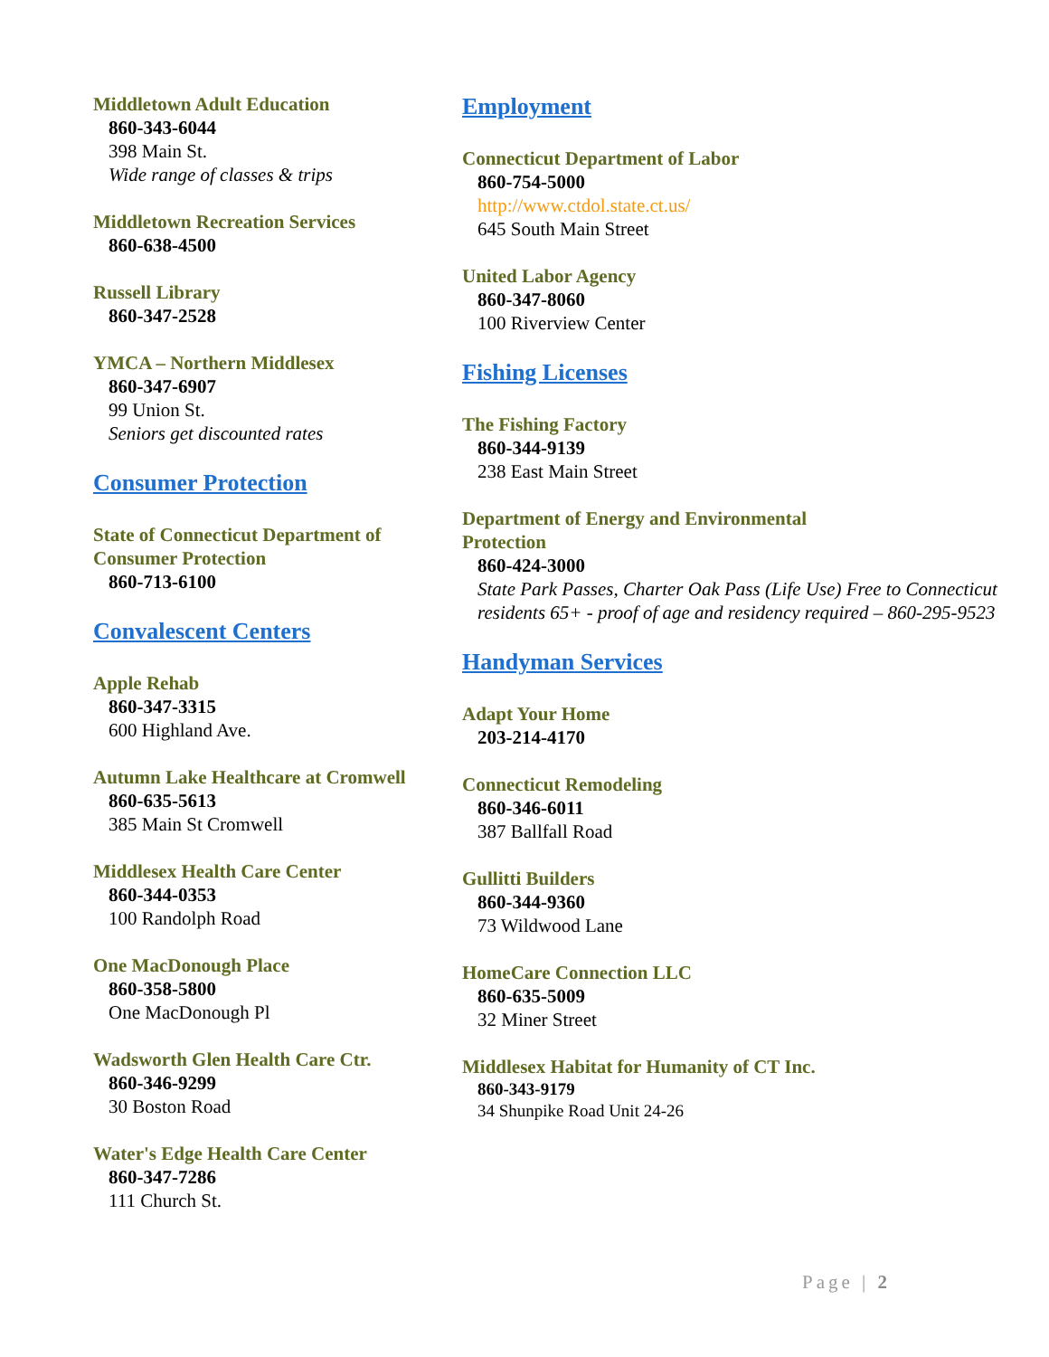Middletown Adult Education
860-343-6044
398 Main St.
Wide range of classes & trips
Middletown Recreation Services
860-638-4500
Russell Library
860-347-2528
YMCA – Northern Middlesex
860-347-6907
99 Union St.
Seniors get discounted rates
Consumer Protection
State of Connecticut Department of
Consumer Protection
860-713-6100
Convalescent Centers
Apple Rehab
860-347-3315
600 Highland Ave.
Autumn Lake Healthcare at Cromwell
860-635-5613
385 Main St Cromwell
Middlesex Health Care Center
860-344-0353
100 Randolph Road
One MacDonough Place
860-358-5800
One MacDonough Pl
Wadsworth Glen Health Care Ctr.
860-346-9299
30 Boston Road
Water's Edge Health Care Center
860-347-7286
111 Church St.
Employment
Connecticut Department of Labor
860-754-5000
http://www.ctdol.state.ct.us/
645 South Main Street
United Labor Agency
860-347-8060
100 Riverview Center
Fishing Licenses
The Fishing Factory
860-344-9139
238 East Main Street
Department of Energy and Environmental
Protection
860-424-3000
State Park Passes, Charter Oak Pass (Life Use) Free to Connecticut residents 65+ - proof of age and residency required – 860-295-9523
Handyman Services
Adapt Your Home
203-214-4170
Connecticut Remodeling
860-346-6011
387 Ballfall Road
Gullitti Builders
860-344-9360
73 Wildwood Lane
HomeCare Connection LLC
860-635-5009
32 Miner Street
Middlesex Habitat for Humanity of CT Inc.
860-343-9179
34 Shunpike Road Unit 24-26
Page | 2